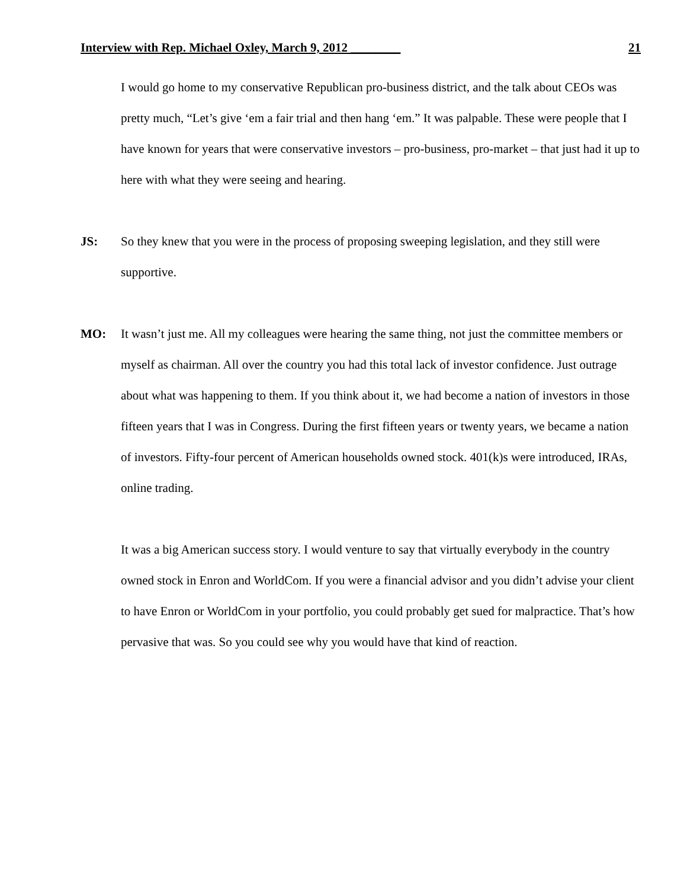Interview with Rep. Michael Oxley, March 9, 2012 ________ 21
I would go home to my conservative Republican pro-business district, and the talk about CEOs was pretty much, “Let’s give ‘em a fair trial and then hang ‘em.” It was palpable. These were people that I have known for years that were conservative investors – pro-business, pro-market – that just had it up to here with what they were seeing and hearing.
JS: So they knew that you were in the process of proposing sweeping legislation, and they still were supportive.
MO: It wasn’t just me. All my colleagues were hearing the same thing, not just the committee members or myself as chairman. All over the country you had this total lack of investor confidence. Just outrage about what was happening to them. If you think about it, we had become a nation of investors in those fifteen years that I was in Congress. During the first fifteen years or twenty years, we became a nation of investors. Fifty-four percent of American households owned stock. 401(k)s were introduced, IRAs, online trading.
It was a big American success story. I would venture to say that virtually everybody in the country owned stock in Enron and WorldCom. If you were a financial advisor and you didn’t advise your client to have Enron or WorldCom in your portfolio, you could probably get sued for malpractice. That’s how pervasive that was. So you could see why you would have that kind of reaction.